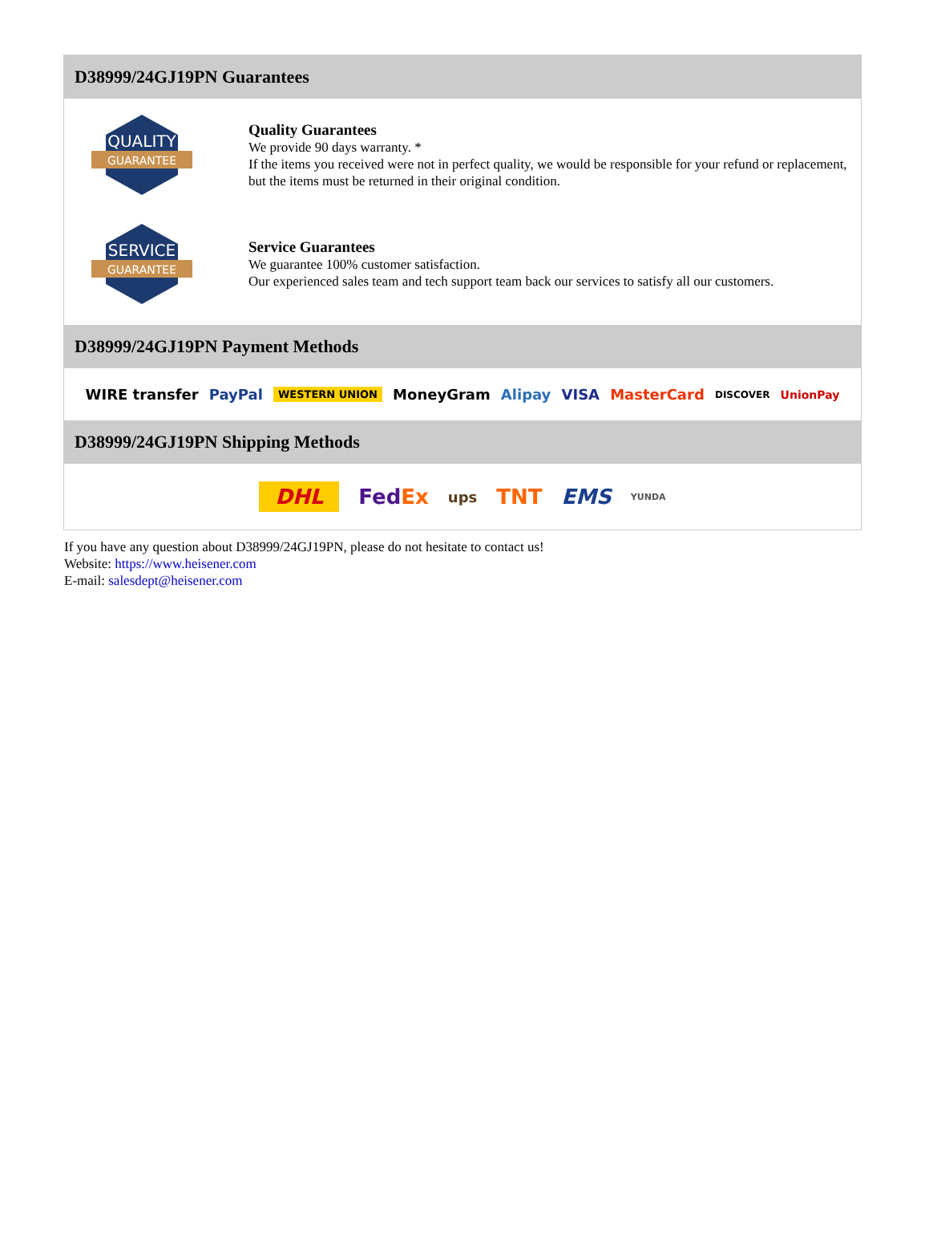D38999/24GJ19PN Guarantees
QUALITY
GUARANTEE
Quality Guarantees
We provide 90 days warranty. *
If the items you received were not in perfect quality, we would be responsible for your refund or replacement, but the items must be returned in their original condition.
SERVICE
GUARANTEE
Service Guarantees
We guarantee 100% customer satisfaction.
Our experienced sales team and tech support team back our services to satisfy all our customers.
D38999/24GJ19PN Payment Methods
WIRE transfer PayPal WESTERN UNION MoneyGram Alipay VISA MasterCard DISCOVER UnionPay
D38999/24GJ19PN Shipping Methods
DHL FedEx ups TNT EMS YUNDA
If you have any question about D38999/24GJ19PN, please do not hesitate to contact us!
Website: https://www.heisener.com
E-mail: salesdept@heisener.com